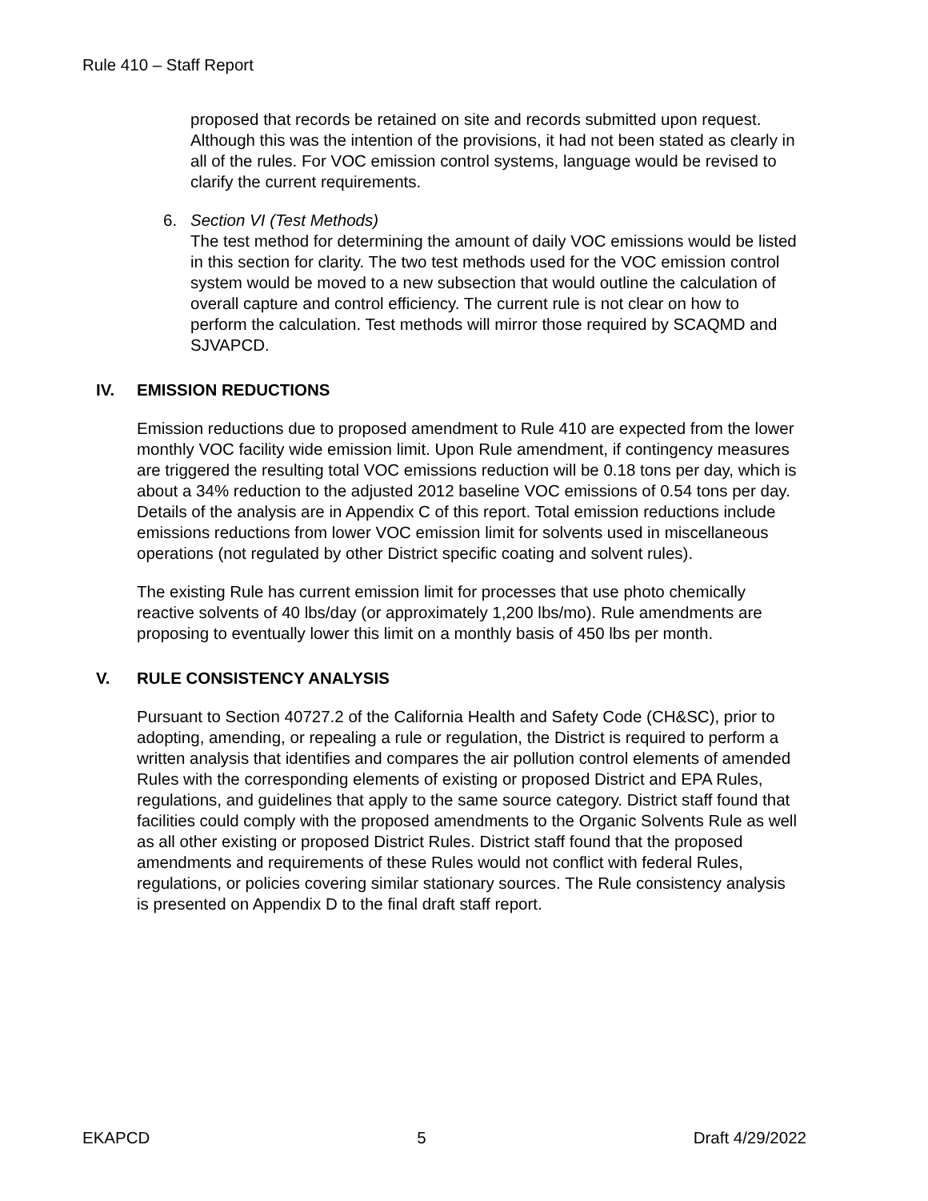Rule 410 – Staff Report
proposed that records be retained on site and records submitted upon request. Although this was the intention of the provisions, it had not been stated as clearly in all of the rules. For VOC emission control systems, language would be revised to clarify the current requirements.
6. Section VI (Test Methods)
The test method for determining the amount of daily VOC emissions would be listed in this section for clarity. The two test methods used for the VOC emission control system would be moved to a new subsection that would outline the calculation of overall capture and control efficiency. The current rule is not clear on how to perform the calculation. Test methods will mirror those required by SCAQMD and SJVAPCD.
IV. EMISSION REDUCTIONS
Emission reductions due to proposed amendment to Rule 410 are expected from the lower monthly VOC facility wide emission limit. Upon Rule amendment, if contingency measures are triggered the resulting total VOC emissions reduction will be 0.18 tons per day, which is about a 34% reduction to the adjusted 2012 baseline VOC emissions of 0.54 tons per day. Details of the analysis are in Appendix C of this report. Total emission reductions include emissions reductions from lower VOC emission limit for solvents used in miscellaneous operations (not regulated by other District specific coating and solvent rules).
The existing Rule has current emission limit for processes that use photo chemically reactive solvents of 40 lbs/day (or approximately 1,200 lbs/mo). Rule amendments are proposing to eventually lower this limit on a monthly basis of 450 lbs per month.
V. RULE CONSISTENCY ANALYSIS
Pursuant to Section 40727.2 of the California Health and Safety Code (CH&SC), prior to adopting, amending, or repealing a rule or regulation, the District is required to perform a written analysis that identifies and compares the air pollution control elements of amended Rules with the corresponding elements of existing or proposed District and EPA Rules, regulations, and guidelines that apply to the same source category. District staff found that facilities could comply with the proposed amendments to the Organic Solvents Rule as well as all other existing or proposed District Rules. District staff found that the proposed amendments and requirements of these Rules would not conflict with federal Rules, regulations, or policies covering similar stationary sources. The Rule consistency analysis is presented on Appendix D to the final draft staff report.
EKAPCD 5 Draft 4/29/2022